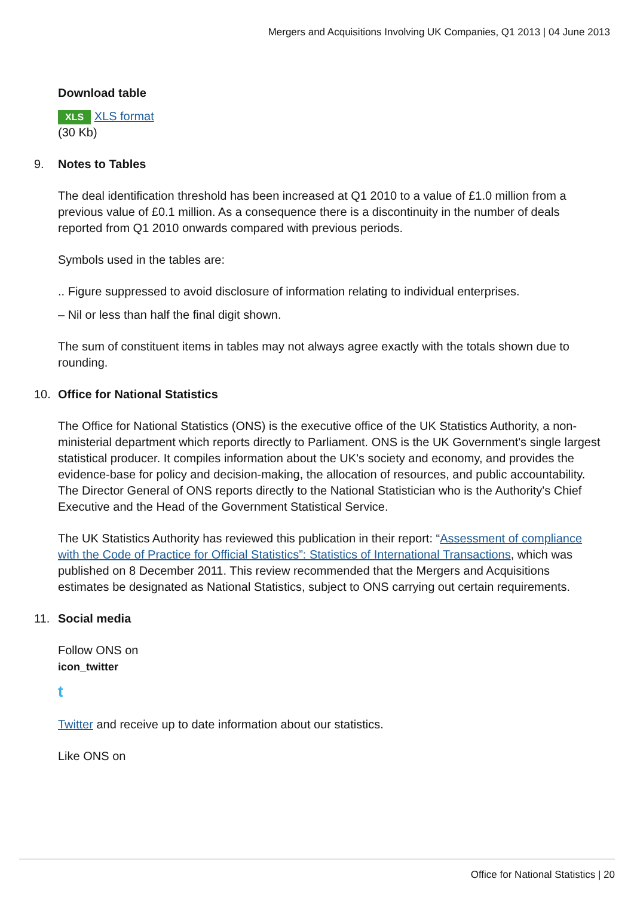Mergers and Acquisitions Involving UK Companies, Q1 2013 | 04 June 2013
Download table
XLS XLS format
(30 Kb)
9. Notes to Tables
The deal identification threshold has been increased at Q1 2010 to a value of £1.0 million from a previous value of £0.1 million. As a consequence there is a discontinuity in the number of deals reported from Q1 2010 onwards compared with previous periods.
Symbols used in the tables are:
.. Figure suppressed to avoid disclosure of information relating to individual enterprises.
– Nil or less than half the final digit shown.
The sum of constituent items in tables may not always agree exactly with the totals shown due to rounding.
10. Office for National Statistics
The Office for National Statistics (ONS) is the executive office of the UK Statistics Authority, a non-ministerial department which reports directly to Parliament. ONS is the UK Government's single largest statistical producer. It compiles information about the UK's society and economy, and provides the evidence-base for policy and decision-making, the allocation of resources, and public accountability. The Director General of ONS reports directly to the National Statistician who is the Authority's Chief Executive and the Head of the Government Statistical Service.
The UK Statistics Authority has reviewed this publication in their report: “Assessment of compliance with the Code of Practice for Official Statistics”: Statistics of International Transactions, which was published on 8 December 2011. This review recommended that the Mergers and Acquisitions estimates be designated as National Statistics, subject to ONS carrying out certain requirements.
11. Social media
Follow ONS on
icon_twitter
t
Twitter and receive up to date information about our statistics.
Like ONS on
Office for National Statistics | 20